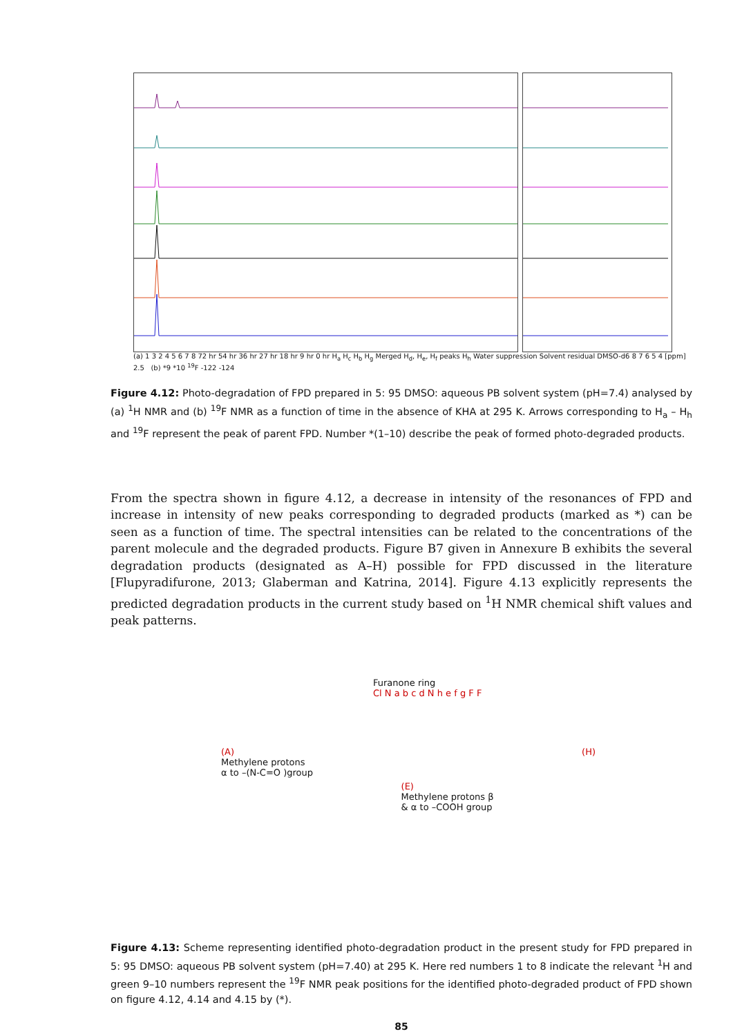(a) 1 3 2 4 5 6 7 8 72 hr 54 hr 36 hr 27 hr 18 hr 9 hr 0 hr H<sub>a</sub> H<sub>c</sub> H<sub>b</sub> H<sub>g</sub> Merged H<sub>d</sub>, H<sub>e</sub>, H<sub>f</sub> peaks H<sub>h</sub> Water suppression Solvent residual DMSO-d6 8 7 6 5 4 [ppm] 2.5 (b) *9 *10 <sup>19</sup>F -122 -124
Figure 4.12: Photo-degradation of FPD prepared in 5: 95 DMSO: aqueous PB solvent system (pH=7.4) analysed by (a) <sup>1</sup>H NMR and (b) <sup>19</sup>F NMR as a function of time in the absence of KHA at 295 K. Arrows corresponding to H<sub>a</sub> – H<sub>h</sub> and <sup>19</sup>F represent the peak of parent FPD. Number *(1–10) describe the peak of formed photo-degraded products.
From the spectra shown in figure 4.12, a decrease in intensity of the resonances of FPD and increase in intensity of new peaks corresponding to degraded products (marked as *) can be seen as a function of time. The spectral intensities can be related to the concentrations of the parent molecule and the degraded products. Figure B7 given in Annexure B exhibits the several degradation products (designated as A–H) possible for FPD discussed in the literature [Flupyradifurone, 2013; Glaberman and Katrina, 2014]. Figure 4.13 explicitly represents the predicted degradation products in the current study based on <sup>1</sup>H NMR chemical shift values and peak patterns.
Furanone ring
Cl N a b c d N h e f g F F
(A)
Methylene protons
α to –(N-C=O )group
(E)
Methylene protons β
& α to –COOH group
(H)
Figure 4.13: Scheme representing identified photo-degradation product in the present study for FPD prepared in 5: 95 DMSO: aqueous PB solvent system (pH=7.40) at 295 K. Here red numbers 1 to 8 indicate the relevant <sup>1</sup>H and green 9–10 numbers represent the <sup>19</sup>F NMR peak positions for the identified photo-degraded product of FPD shown on figure 4.12, 4.14 and 4.15 by (*).
85